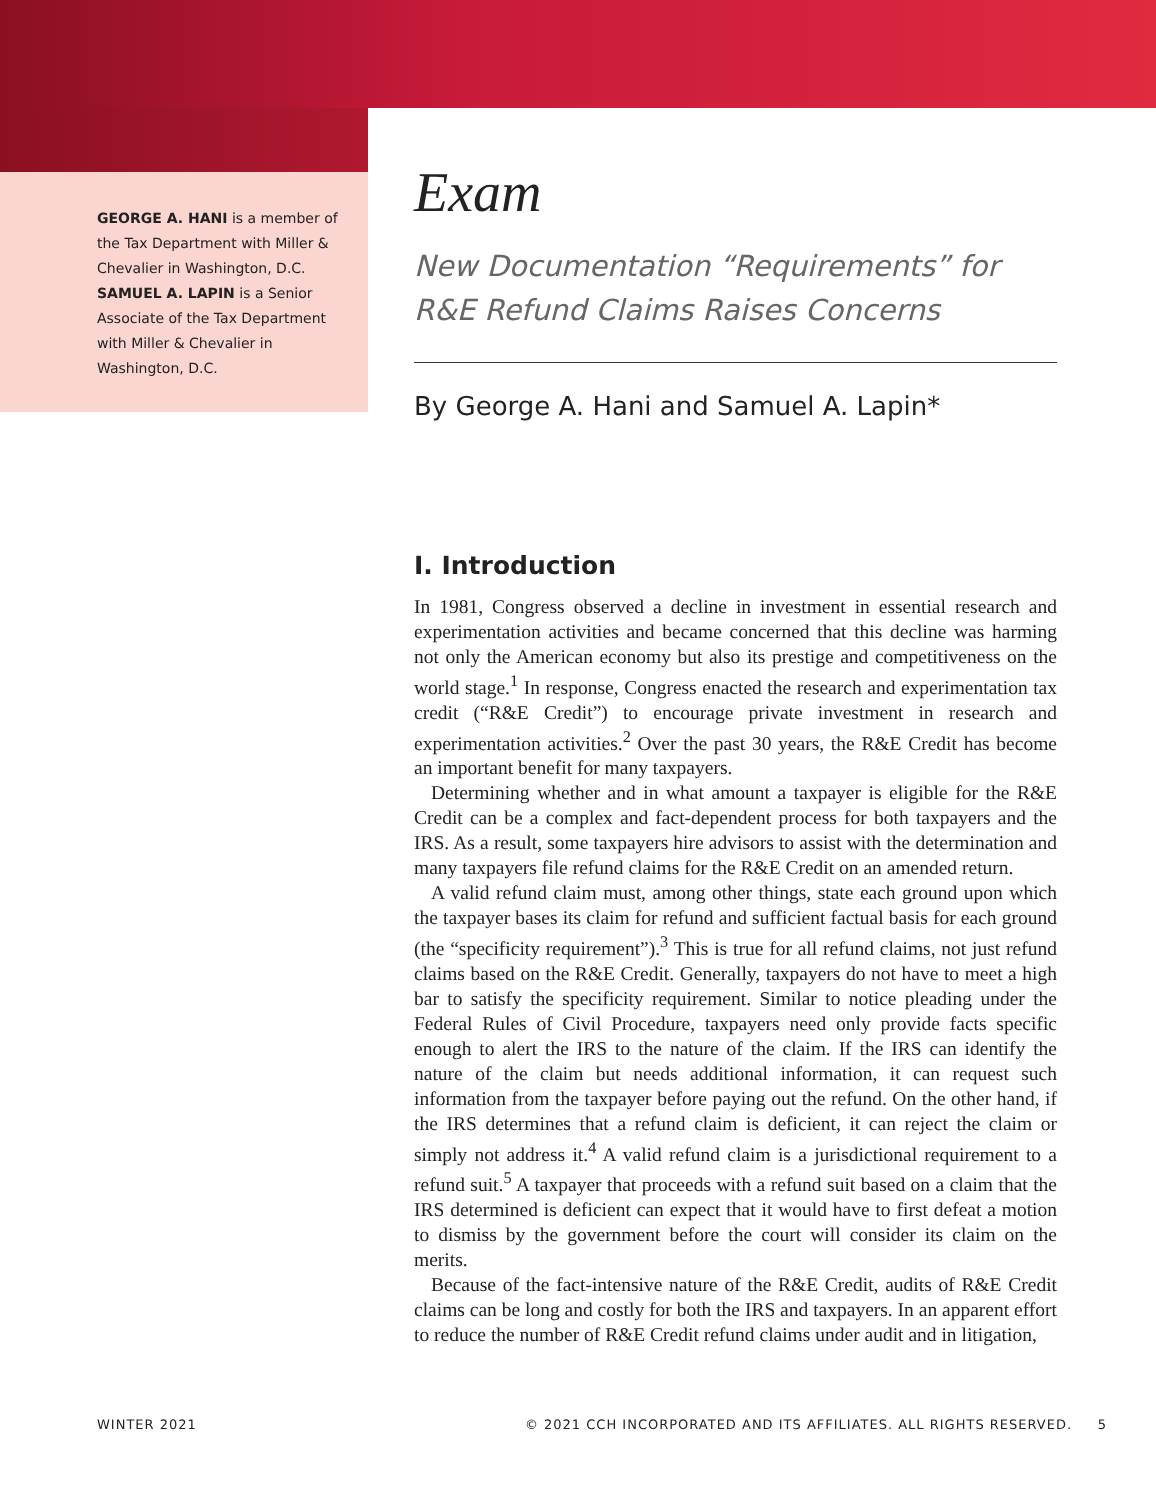GEORGE A. HANI is a member of the Tax Department with Miller & Chevalier in Washington, D.C.
SAMUEL A. LAPIN is a Senior Associate of the Tax Department with Miller & Chevalier in Washington, D.C.
Exam
New Documentation “Requirements” for R&E Refund Claims Raises Concerns
By George A. Hani and Samuel A. Lapin*
I. Introduction
In 1981, Congress observed a decline in investment in essential research and experimentation activities and became concerned that this decline was harming not only the American economy but also its prestige and competitiveness on the world stage.<sup>1</sup> In response, Congress enacted the research and experimentation tax credit (“R&E Credit”) to encourage private investment in research and experimentation activities.<sup>2</sup> Over the past 30 years, the R&E Credit has become an important benefit for many taxpayers.
Determining whether and in what amount a taxpayer is eligible for the R&E Credit can be a complex and fact-dependent process for both taxpayers and the IRS. As a result, some taxpayers hire advisors to assist with the determination and many taxpayers file refund claims for the R&E Credit on an amended return.
A valid refund claim must, among other things, state each ground upon which the taxpayer bases its claim for refund and sufficient factual basis for each ground (the “specificity requirement”).<sup>3</sup> This is true for all refund claims, not just refund claims based on the R&E Credit. Generally, taxpayers do not have to meet a high bar to satisfy the specificity requirement. Similar to notice pleading under the Federal Rules of Civil Procedure, taxpayers need only provide facts specific enough to alert the IRS to the nature of the claim. If the IRS can identify the nature of the claim but needs additional information, it can request such information from the taxpayer before paying out the refund. On the other hand, if the IRS determines that a refund claim is deficient, it can reject the claim or simply not address it.<sup>4</sup> A valid refund claim is a jurisdictional requirement to a refund suit.<sup>5</sup> A taxpayer that proceeds with a refund suit based on a claim that the IRS determined is deficient can expect that it would have to first defeat a motion to dismiss by the government before the court will consider its claim on the merits.
Because of the fact-intensive nature of the R&E Credit, audits of R&E Credit claims can be long and costly for both the IRS and taxpayers. In an apparent effort to reduce the number of R&E Credit refund claims under audit and in litigation,
WINTER 2021 © 2021 CCH INCORPORATED AND ITS AFFILIATES. ALL RIGHTS RESERVED. 5